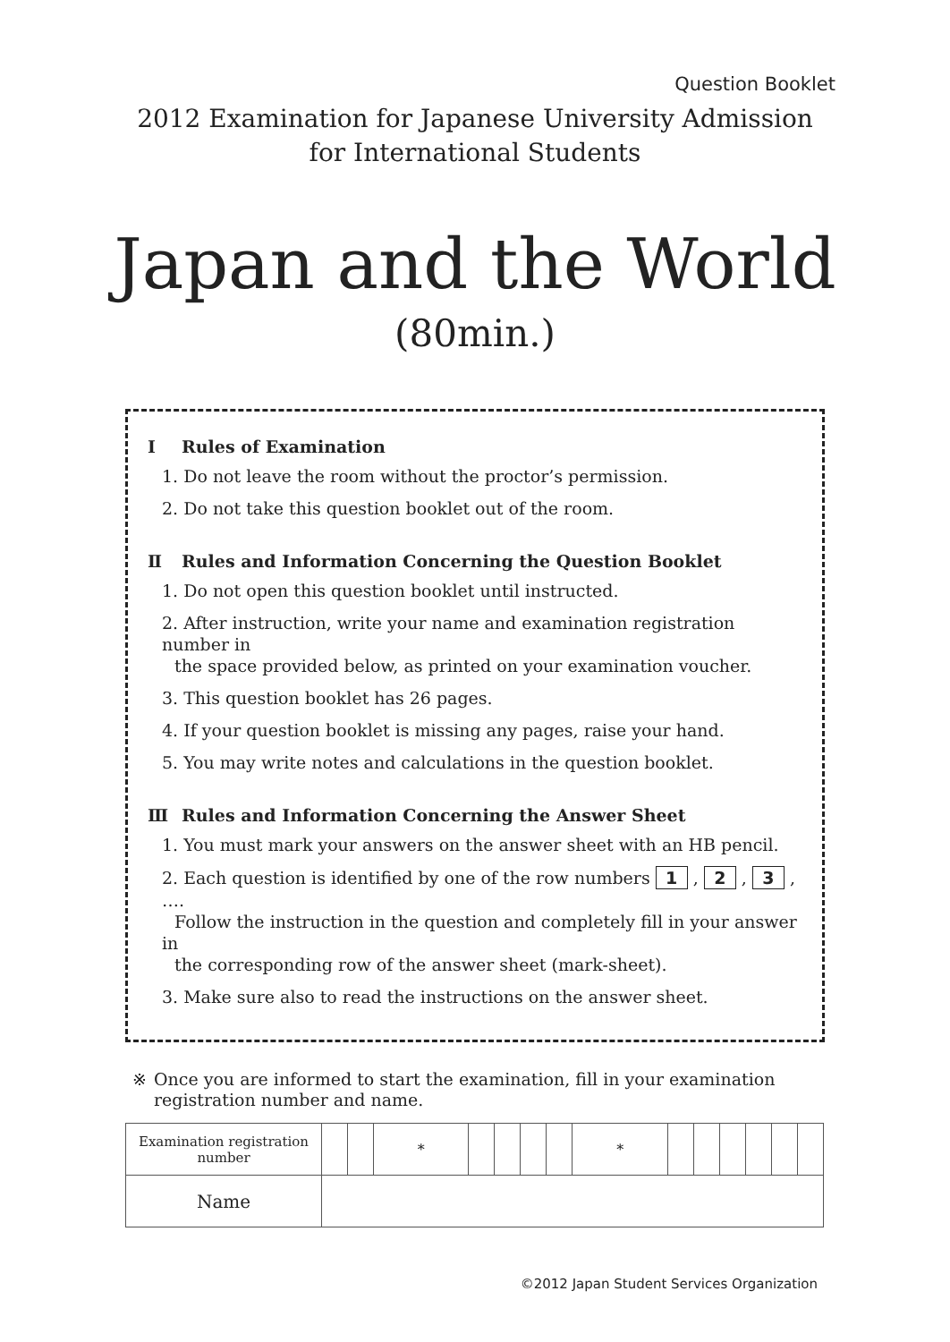Question Booklet
2012 Examination for Japanese University Admission
for International Students
Japan and the World
(80min.)
Ⅰ Rules of Examination
1. Do not leave the room without the proctor’s permission.
2. Do not take this question booklet out of the room.
Ⅱ Rules and Information Concerning the Question Booklet
1. Do not open this question booklet until instructed.
2. After instruction, write your name and examination registration number in
the space provided below, as printed on your examination voucher.
3. This question booklet has 26 pages.
4. If your question booklet is missing any pages, raise your hand.
5. You may write notes and calculations in the question booklet.
Ⅲ Rules and Information Concerning the Answer Sheet
1. You must mark your answers on the answer sheet with an HB pencil.
2. Each question is identified by one of the row numbers 1 , 2 , 3 , ….
Follow the instruction in the question and completely fill in your answer in
the corresponding row of the answer sheet (mark-sheet).
3. Make sure also to read the instructions on the answer sheet.
※ Once you are informed to start the examination, fill in your examination registration number and name.
| Examination registration number | | | * | | | | | * | | | | | | |
| Name | | | | | | | | | | | | | | |
©2012 Japan Student Services Organization